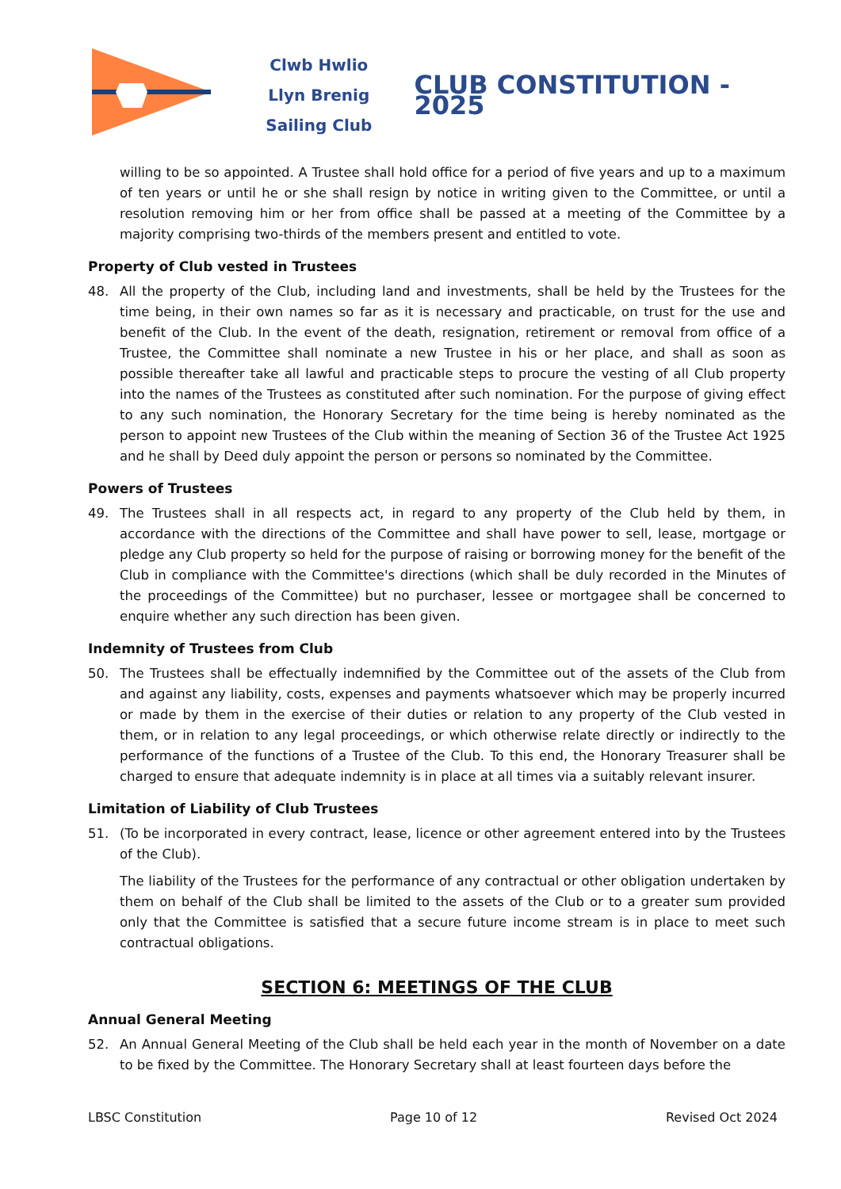Clwb Hwlio
Llyn Brenig
Sailing Club
CLUB CONSTITUTION - 2025
willing to be so appointed. A Trustee shall hold office for a period of five years and up to a maximum of ten years or until he or she shall resign by notice in writing given to the Committee, or until a resolution removing him or her from office shall be passed at a meeting of the Committee by a majority comprising two-thirds of the members present and entitled to vote.
Property of Club vested in Trustees
48. All the property of the Club, including land and investments, shall be held by the Trustees for the time being, in their own names so far as it is necessary and practicable, on trust for the use and benefit of the Club. In the event of the death, resignation, retirement or removal from office of a Trustee, the Committee shall nominate a new Trustee in his or her place, and shall as soon as possible thereafter take all lawful and practicable steps to procure the vesting of all Club property into the names of the Trustees as constituted after such nomination. For the purpose of giving effect to any such nomination, the Honorary Secretary for the time being is hereby nominated as the person to appoint new Trustees of the Club within the meaning of Section 36 of the Trustee Act 1925 and he shall by Deed duly appoint the person or persons so nominated by the Committee.
Powers of Trustees
49. The Trustees shall in all respects act, in regard to any property of the Club held by them, in accordance with the directions of the Committee and shall have power to sell, lease, mortgage or pledge any Club property so held for the purpose of raising or borrowing money for the benefit of the Club in compliance with the Committee's directions (which shall be duly recorded in the Minutes of the proceedings of the Committee) but no purchaser, lessee or mortgagee shall be concerned to enquire whether any such direction has been given.
Indemnity of Trustees from Club
50. The Trustees shall be effectually indemnified by the Committee out of the assets of the Club from and against any liability, costs, expenses and payments whatsoever which may be properly incurred or made by them in the exercise of their duties or relation to any property of the Club vested in them, or in relation to any legal proceedings, or which otherwise relate directly or indirectly to the performance of the functions of a Trustee of the Club. To this end, the Honorary Treasurer shall be charged to ensure that adequate indemnity is in place at all times via a suitably relevant insurer.
Limitation of Liability of Club Trustees
51. (To be incorporated in every contract, lease, licence or other agreement entered into by the Trustees of the Club).
The liability of the Trustees for the performance of any contractual or other obligation undertaken by them on behalf of the Club shall be limited to the assets of the Club or to a greater sum provided only that the Committee is satisfied that a secure future income stream is in place to meet such contractual obligations.
SECTION 6: MEETINGS OF THE CLUB
Annual General Meeting
52. An Annual General Meeting of the Club shall be held each year in the month of November on a date to be fixed by the Committee. The Honorary Secretary shall at least fourteen days before the
LBSC Constitution Page 10 of 12 Revised Oct 2024